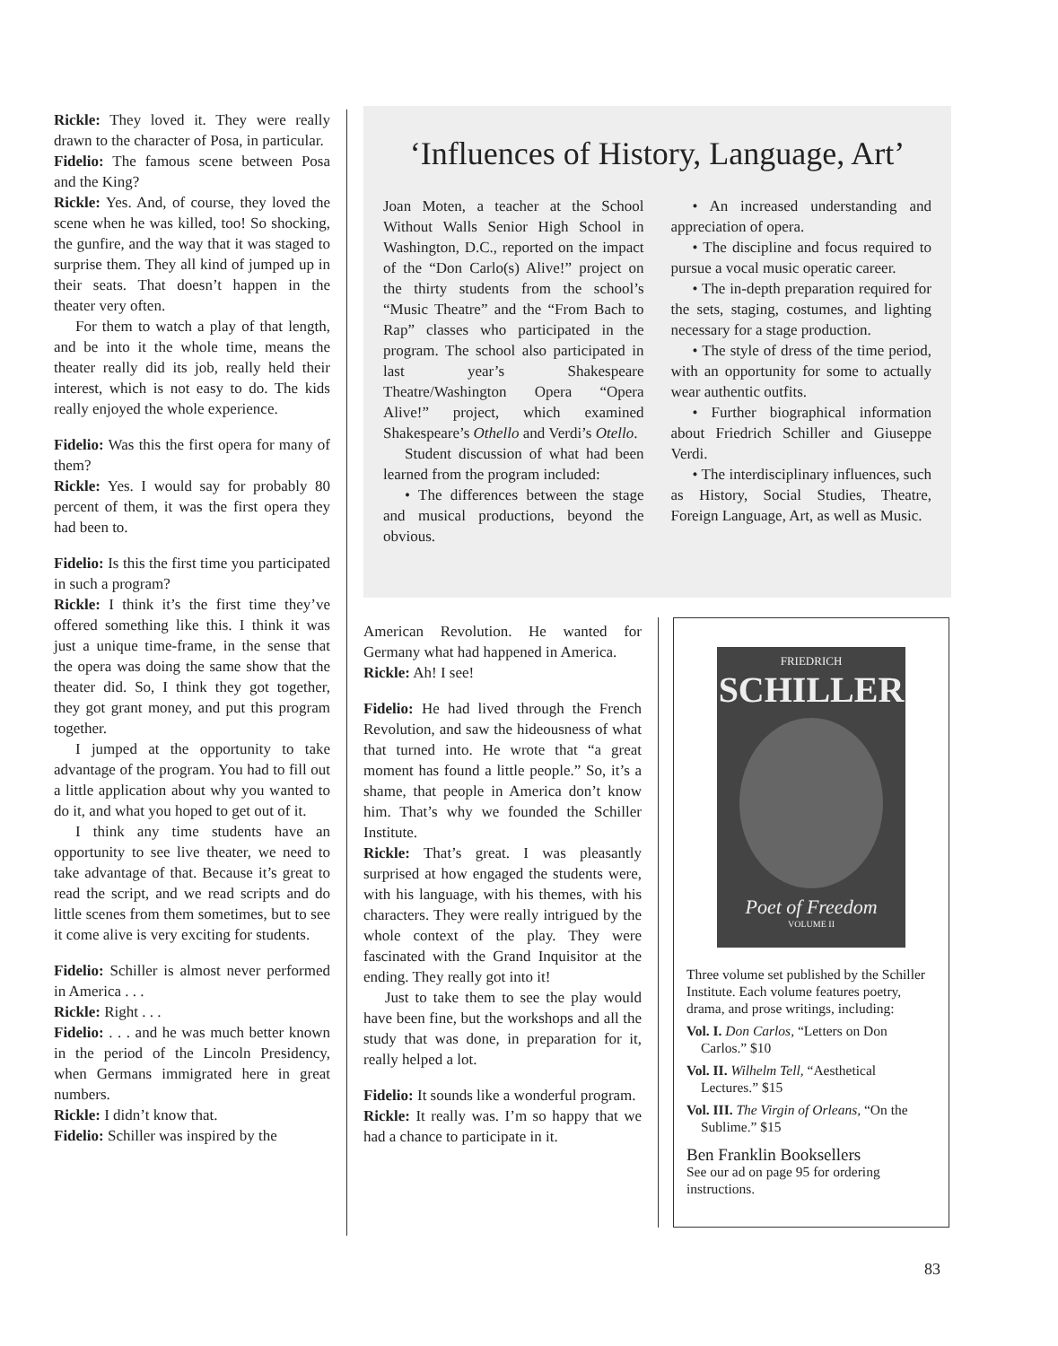Rickle: They loved it. They were really drawn to the character of Posa, in particular.
Fidelio: The famous scene between Posa and the King?
Rickle: Yes. And, of course, they loved the scene when he was killed, too! So shocking, the gunfire, and the way that it was staged to surprise them. They all kind of jumped up in their seats. That doesn’t happen in the theater very often.
For them to watch a play of that length, and be into it the whole time, means the theater really did its job, really held their interest, which is not easy to do. The kids really enjoyed the whole experience.
Fidelio: Was this the first opera for many of them?
Rickle: Yes. I would say for probably 80 percent of them, it was the first opera they had been to.
Fidelio: Is this the first time you participated in such a program?
Rickle: I think it’s the first time they’ve offered something like this. I think it was just a unique time-frame, in the sense that the opera was doing the same show that the theater did. So, I think they got together, they got grant money, and put this program together.
I jumped at the opportunity to take advantage of the program. You had to fill out a little application about why you wanted to do it, and what you hoped to get out of it.
I think any time students have an opportunity to see live theater, we need to take advantage of that. Because it’s great to read the script, and we read scripts and do little scenes from them sometimes, but to see it come alive is very exciting for students.
Fidelio: Schiller is almost never performed in America . . .
Rickle: Right . . .
Fidelio: . . . and he was much better known in the period of the Lincoln Presidency, when Germans immigrated here in great numbers.
Rickle: I didn’t know that.
Fidelio: Schiller was inspired by the
‘Influences of History, Language, Art’
Joan Moten, a teacher at the School Without Walls Senior High School in Washington, D.C., reported on the impact of the “Don Carlo(s) Alive!” project on the thirty students from the school’s “Music Theatre” and the “From Bach to Rap” classes who participated in the program. The school also participated in last year’s Shakespeare Theatre/Washington Opera “Opera Alive!” project, which examined Shakespeare’s Othello and Verdi’s Otello.
Student discussion of what had been learned from the program included:
• The differences between the stage and musical productions, beyond the obvious.
• An increased understanding and appreciation of opera.
• The discipline and focus required to pursue a vocal music operatic career.
• The in-depth preparation required for the sets, staging, costumes, and lighting necessary for a stage production.
• The style of dress of the time period, with an opportunity for some to actually wear authentic outfits.
• Further biographical information about Friedrich Schiller and Giuseppe Verdi.
• The interdisciplinary influences, such as History, Social Studies, Theatre, Foreign Language, Art, as well as Music.
American Revolution. He wanted for Germany what had happened in America.
Rickle: Ah! I see!
Fidelio: He had lived through the French Revolution, and saw the hideousness of what that turned into. He wrote that “a great moment has found a little people.” So, it’s a shame, that people in America don’t know him. That’s why we founded the Schiller Institute.
Rickle: That’s great. I was pleasantly surprised at how engaged the students were, with his language, with his themes, with his characters. They were really intrigued by the whole context of the play. They were fascinated with the Grand Inquisitor at the ending. They really got into it!
Just to take them to see the play would have been fine, but the workshops and all the study that was done, in preparation for it, really helped a lot.
Fidelio: It sounds like a wonderful program.
Rickle: It really was. I’m so happy that we had a chance to participate in it.
FRIEDRICH
SCHILLER
Poet of Freedom
VOLUME II
Three volume set published by the Schiller Institute. Each volume features poetry, drama, and prose writings, including:
Vol. I. Don Carlos, “Letters on Don Carlos.” $10
Vol. II. Wilhelm Tell, “Aesthetical Lectures.” $15
Vol. III. The Virgin of Orleans, “On the Sublime.” $15
Ben Franklin Booksellers
See our ad on page 95 for ordering instructions.
83